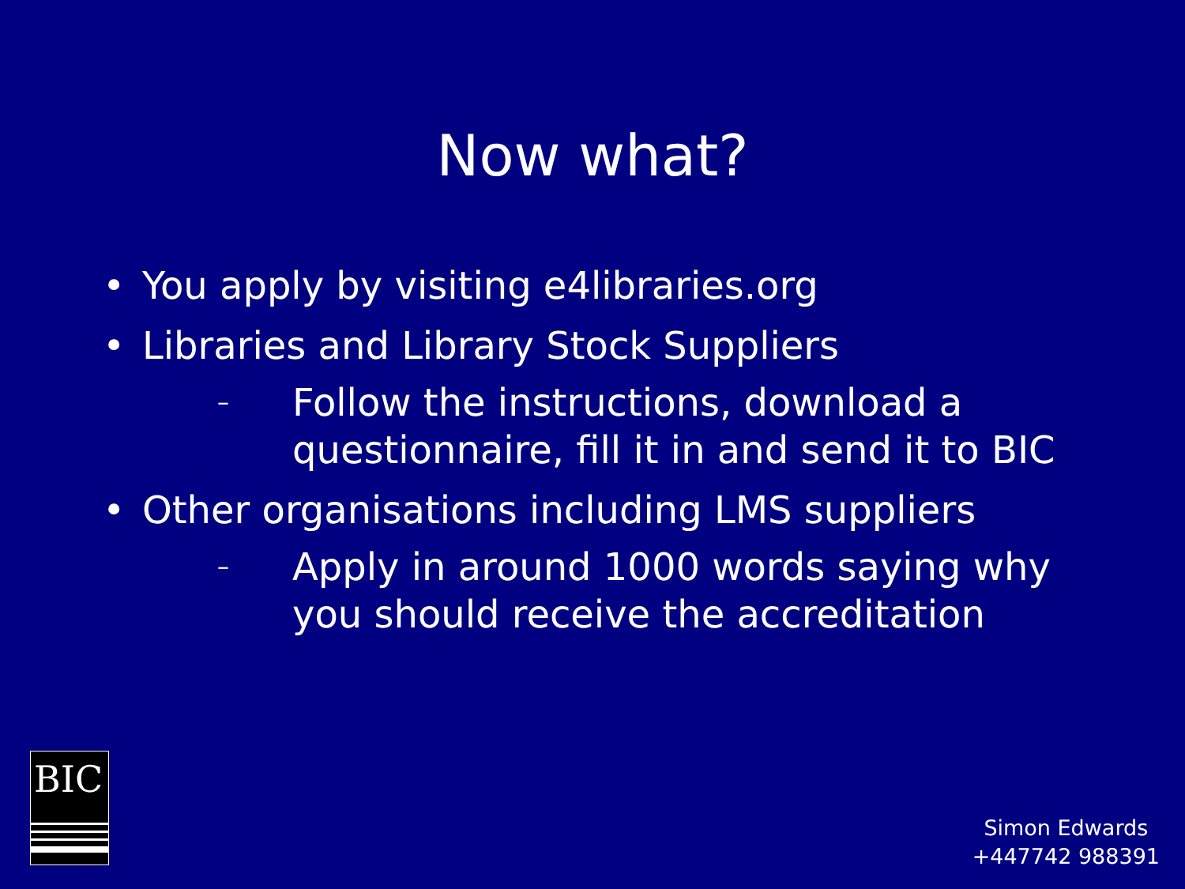Now what?
• You apply by visiting e4libraries.org
• Libraries and Library Stock Suppliers
– Follow the instructions, download a
questionnaire, fill it in and send it to BIC
• Other organisations including LMS suppliers
– Apply in around 1000 words saying why
you should receive the accreditation
BIC
Simon Edwards
+447742 988391